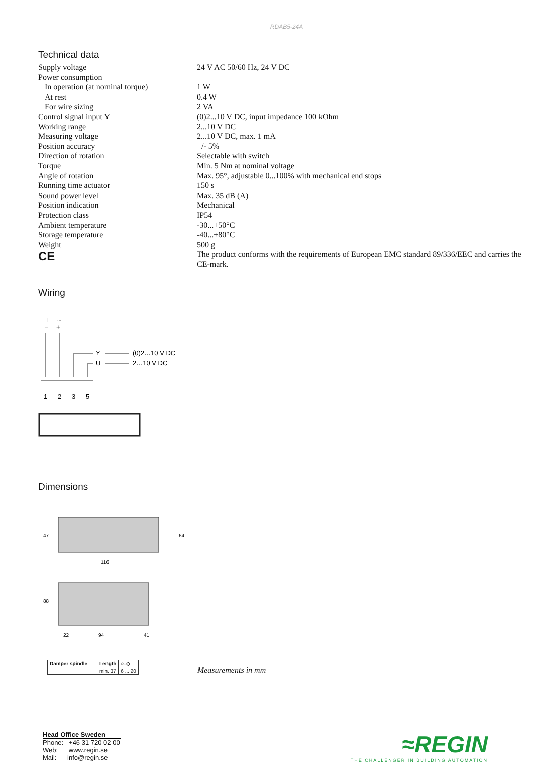RDAB5-24A
Technical data
| Supply voltage | 24 V AC 50/60 Hz, 24 V DC |
| Power consumption | |
| In operation (at nominal torque) | 1 W |
| At rest | 0.4 W |
| For wire sizing | 2 VA |
| Control signal input Y | (0)2...10 V DC, input impedance 100 kOhm |
| Working range | 2...10 V DC |
| Measuring voltage | 2...10 V DC, max. 1 mA |
| Position accuracy | +/- 5% |
| Direction of rotation | Selectable with switch |
| Torque | Min. 5 Nm at nominal voltage |
| Angle of rotation | Max. 95°, adjustable 0...100% with mechanical end stops |
| Running time actuator | 150 s |
| Sound power level | Max. 35 dB (A) |
| Position indication | Mechanical |
| Protection class | IP54 |
| Ambient temperature | -30...+50°C |
| Storage temperature | -40...+80°C |
| Weight | 500 g |
| CE | The product conforms with the requirements of European EMC standard 89/336/EEC and carries the CE-mark. |
Wiring
⊥
~
−
+
Y
U
(0)2…10 V DC
2…10 V DC
1
2
3
5
Dimensions
116
22
94
41
47
64
88
| Damper spindle | Length | ○↕◇ |
| --- | --- | --- |
| | min. 37 | 6 ... 20 |
Measurements in mm
Head Office Sweden
Phone: +46 31 720 02 00
Web: www.regin.se
Mail: info@regin.se
≈REGIN
THE CHALLENGER IN BUILDING AUTOMATION